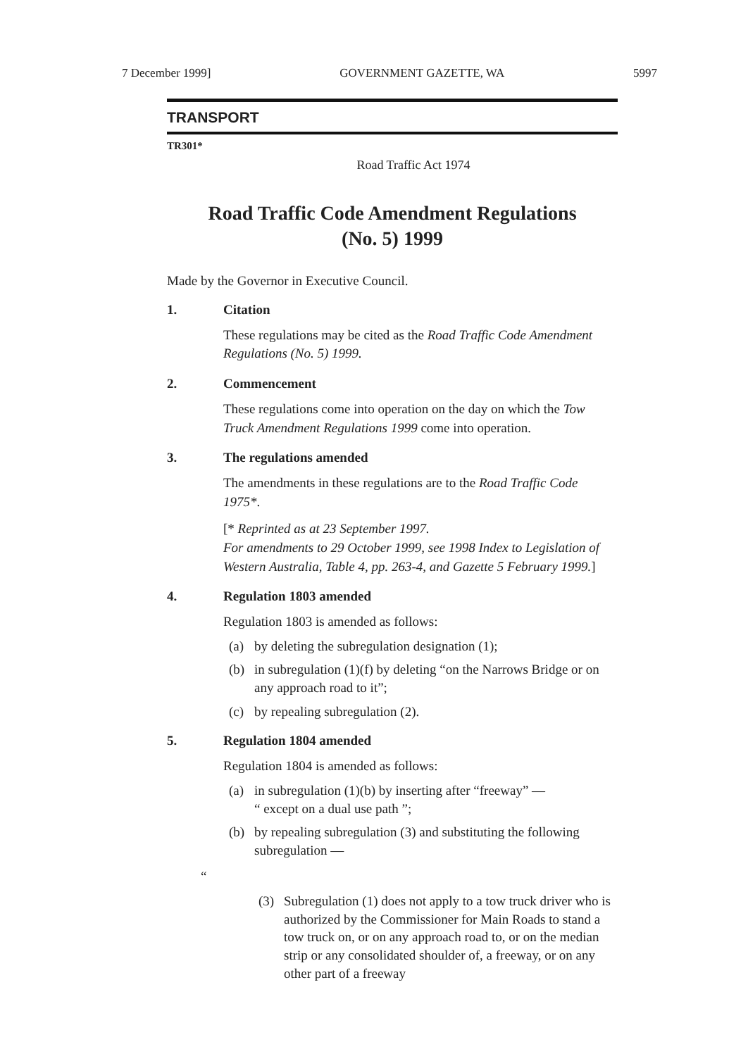7 December 1999] GOVERNMENT GAZETTE, WA 5997
TRANSPORT
TR301*
Road Traffic Act 1974
Road Traffic Code Amendment Regulations
(No. 5) 1999
Made by the Governor in Executive Council.
1. Citation
These regulations may be cited as the Road Traffic Code Amendment Regulations (No. 5) 1999.
2. Commencement
These regulations come into operation on the day on which the Tow Truck Amendment Regulations 1999 come into operation.
3. The regulations amended
The amendments in these regulations are to the Road Traffic Code 1975*.
[* Reprinted as at 23 September 1997.
For amendments to 29 October 1999, see 1998 Index to Legislation of Western Australia, Table 4, pp. 263-4, and Gazette 5 February 1999.]
4. Regulation 1803 amended
Regulation 1803 is amended as follows:
(a) by deleting the subregulation designation (1);
(b) in subregulation (1)(f) by deleting “on the Narrows Bridge or on any approach road to it”;
(c) by repealing subregulation (2).
5. Regulation 1804 amended
Regulation 1804 is amended as follows:
(a) in subregulation (1)(b) by inserting after “freeway” —
“ except on a dual use path ”;
(b) by repealing subregulation (3) and substituting the following subregulation —
“
(3) Subregulation (1) does not apply to a tow truck driver who is authorized by the Commissioner for Main Roads to stand a tow truck on, or on any approach road to, or on the median strip or any consolidated shoulder of, a freeway, or on any other part of a freeway